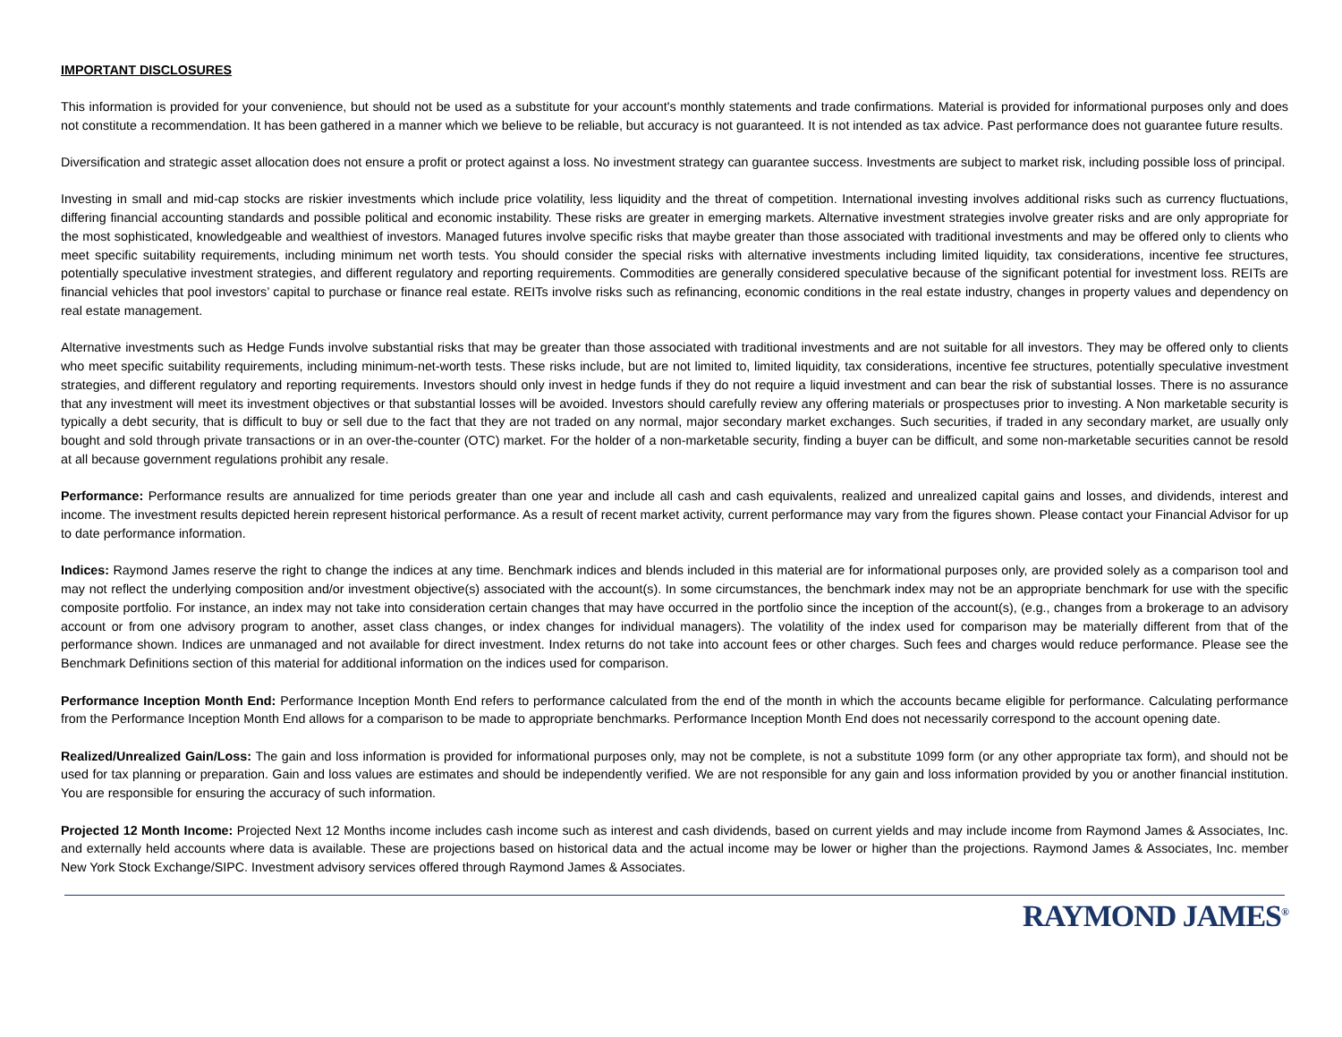IMPORTANT DISCLOSURES
This information is provided for your convenience, but should not be used as a substitute for your account's monthly statements and trade confirmations. Material is provided for informational purposes only and does not constitute a recommendation. It has been gathered in a manner which we believe to be reliable, but accuracy is not guaranteed. It is not intended as tax advice. Past performance does not guarantee future results.
Diversification and strategic asset allocation does not ensure a profit or protect against a loss. No investment strategy can guarantee success. Investments are subject to market risk, including possible loss of principal.
Investing in small and mid-cap stocks are riskier investments which include price volatility, less liquidity and the threat of competition. International investing involves additional risks such as currency fluctuations, differing financial accounting standards and possible political and economic instability. These risks are greater in emerging markets. Alternative investment strategies involve greater risks and are only appropriate for the most sophisticated, knowledgeable and wealthiest of investors. Managed futures involve specific risks that maybe greater than those associated with traditional investments and may be offered only to clients who meet specific suitability requirements, including minimum net worth tests. You should consider the special risks with alternative investments including limited liquidity, tax considerations, incentive fee structures, potentially speculative investment strategies, and different regulatory and reporting requirements. Commodities are generally considered speculative because of the significant potential for investment loss. REITs are financial vehicles that pool investors’ capital to purchase or finance real estate. REITs involve risks such as refinancing, economic conditions in the real estate industry, changes in property values and dependency on real estate management.
Alternative investments such as Hedge Funds involve substantial risks that may be greater than those associated with traditional investments and are not suitable for all investors. They may be offered only to clients who meet specific suitability requirements, including minimum-net-worth tests. These risks include, but are not limited to, limited liquidity, tax considerations, incentive fee structures, potentially speculative investment strategies, and different regulatory and reporting requirements. Investors should only invest in hedge funds if they do not require a liquid investment and can bear the risk of substantial losses. There is no assurance that any investment will meet its investment objectives or that substantial losses will be avoided. Investors should carefully review any offering materials or prospectuses prior to investing. A Non marketable security is typically a debt security, that is difficult to buy or sell due to the fact that they are not traded on any normal, major secondary market exchanges. Such securities, if traded in any secondary market, are usually only bought and sold through private transactions or in an over-the-counter (OTC) market. For the holder of a non-marketable security, finding a buyer can be difficult, and some non-marketable securities cannot be resold at all because government regulations prohibit any resale.
Performance: Performance results are annualized for time periods greater than one year and include all cash and cash equivalents, realized and unrealized capital gains and losses, and dividends, interest and income. The investment results depicted herein represent historical performance. As a result of recent market activity, current performance may vary from the figures shown. Please contact your Financial Advisor for up to date performance information.
Indices: Raymond James reserve the right to change the indices at any time. Benchmark indices and blends included in this material are for informational purposes only, are provided solely as a comparison tool and may not reflect the underlying composition and/or investment objective(s) associated with the account(s). In some circumstances, the benchmark index may not be an appropriate benchmark for use with the specific composite portfolio. For instance, an index may not take into consideration certain changes that may have occurred in the portfolio since the inception of the account(s), (e.g., changes from a brokerage to an advisory account or from one advisory program to another, asset class changes, or index changes for individual managers). The volatility of the index used for comparison may be materially different from that of the performance shown. Indices are unmanaged and not available for direct investment. Index returns do not take into account fees or other charges. Such fees and charges would reduce performance. Please see the Benchmark Definitions section of this material for additional information on the indices used for comparison.
Performance Inception Month End: Performance Inception Month End refers to performance calculated from the end of the month in which the accounts became eligible for performance. Calculating performance from the Performance Inception Month End allows for a comparison to be made to appropriate benchmarks. Performance Inception Month End does not necessarily correspond to the account opening date.
Realized/Unrealized Gain/Loss: The gain and loss information is provided for informational purposes only, may not be complete, is not a substitute 1099 form (or any other appropriate tax form), and should not be used for tax planning or preparation. Gain and loss values are estimates and should be independently verified. We are not responsible for any gain and loss information provided by you or another financial institution. You are responsible for ensuring the accuracy of such information.
Projected 12 Month Income: Projected Next 12 Months income includes cash income such as interest and cash dividends, based on current yields and may include income from Raymond James & Associates, Inc. and externally held accounts where data is available. These are projections based on historical data and the actual income may be lower or higher than the projections. Raymond James & Associates, Inc. member New York Stock Exchange/SIPC. Investment advisory services offered through Raymond James & Associates.
RAYMOND JAMES<sup>®</sup>